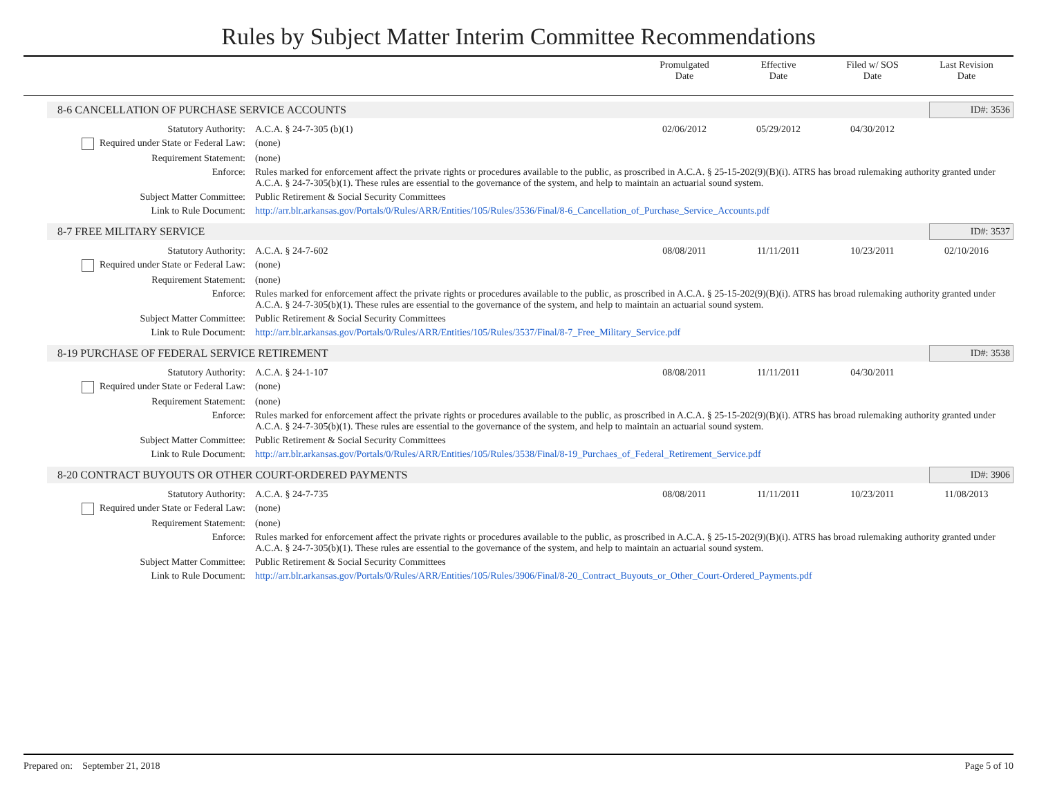Rules by Subject Matter Interim Committee Recommendations
Promulgated
Date
Effective
Date
Filed w/ SOS
Date
Last Revision
Date
8-6 CANCELLATION OF PURCHASE SERVICE ACCOUNTS
ID#: 3536
| Statutory Authority: | A.C.A. § 24-7-305 (b)(1) | 02/06/2012 | 05/29/2012 | 04/30/2012 | |
| Required under State or Federal Law: | (none) | | | | |
| Requirement Statement: | (none) | | | | |
| Enforce: | Rules marked for enforcement affect the private rights or procedures available to the public, as proscribed in A.C.A. § 25-15-202(9)(B)(i). ATRS has broad rulemaking authority granted under A.C.A. § 24-7-305(b)(1). These rules are essential to the governance of the system, and help to maintain an actuarial sound system. | | | | |
| Subject Matter Committee: | Public Retirement & Social Security Committees | | | | |
| Link to Rule Document: | http://arr.blr.arkansas.gov/Portals/0/Rules/ARR/Entities/105/Rules/3536/Final/8-6_Cancellation_of_Purchase_Service_Accounts.pdf | | | | |
8-7 FREE MILITARY SERVICE
ID#: 3537
| Statutory Authority: | A.C.A. § 24-7-602 | 08/08/2011 | 11/11/2011 | 10/23/2011 | 02/10/2016 |
| Required under State or Federal Law: | (none) | | | | |
| Requirement Statement: | (none) | | | | |
| Enforce: | Rules marked for enforcement affect the private rights or procedures available to the public, as proscribed in A.C.A. § 25-15-202(9)(B)(i). ATRS has broad rulemaking authority granted under A.C.A. § 24-7-305(b)(1). These rules are essential to the governance of the system, and help to maintain an actuarial sound system. | | | | |
| Subject Matter Committee: | Public Retirement & Social Security Committees | | | | |
| Link to Rule Document: | http://arr.blr.arkansas.gov/Portals/0/Rules/ARR/Entities/105/Rules/3537/Final/8-7_Free_Military_Service.pdf | | | | |
8-19 PURCHASE OF FEDERAL SERVICE RETIREMENT
ID#: 3538
| Statutory Authority: | A.C.A. § 24-1-107 | 08/08/2011 | 11/11/2011 | 04/30/2011 | |
| Required under State or Federal Law: | (none) | | | | |
| Requirement Statement: | (none) | | | | |
| Enforce: | Rules marked for enforcement affect the private rights or procedures available to the public, as proscribed in A.C.A. § 25-15-202(9)(B)(i). ATRS has broad rulemaking authority granted under A.C.A. § 24-7-305(b)(1). These rules are essential to the governance of the system, and help to maintain an actuarial sound system. | | | | |
| Subject Matter Committee: | Public Retirement & Social Security Committees | | | | |
| Link to Rule Document: | http://arr.blr.arkansas.gov/Portals/0/Rules/ARR/Entities/105/Rules/3538/Final/8-19_Purchaes_of_Federal_Retirement_Service.pdf | | | | |
8-20 CONTRACT BUYOUTS OR OTHER COURT-ORDERED PAYMENTS
ID#: 3906
| Statutory Authority: | A.C.A. § 24-7-735 | 08/08/2011 | 11/11/2011 | 10/23/2011 | 11/08/2013 |
| Required under State or Federal Law: | (none) | | | | |
| Requirement Statement: | (none) | | | | |
| Enforce: | Rules marked for enforcement affect the private rights or procedures available to the public, as proscribed in A.C.A. § 25-15-202(9)(B)(i). ATRS has broad rulemaking authority granted under A.C.A. § 24-7-305(b)(1). These rules are essential to the governance of the system, and help to maintain an actuarial sound system. | | | | |
| Subject Matter Committee: | Public Retirement & Social Security Committees | | | | |
| Link to Rule Document: | http://arr.blr.arkansas.gov/Portals/0/Rules/ARR/Entities/105/Rules/3906/Final/8-20_Contract_Buyouts_or_Other_Court-Ordered_Payments.pdf | | | | |
Prepared on: September 21, 2018 Page 5 of 10